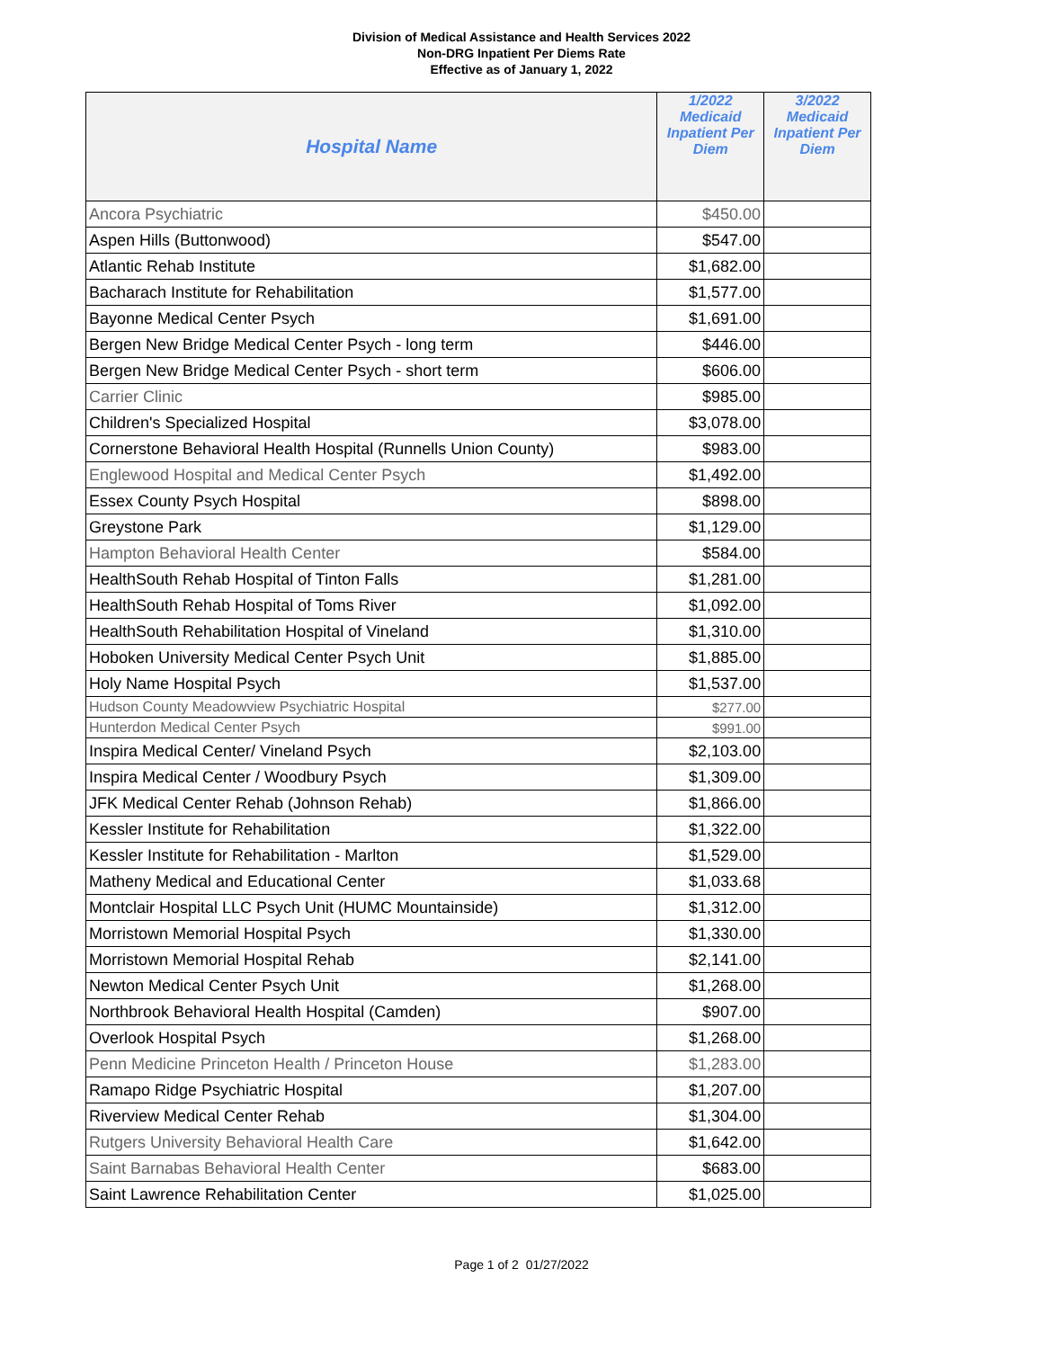Division of Medical Assistance and Health Services 2022
Non-DRG Inpatient Per Diems Rate
Effective as of January 1, 2022
| Hospital Name | 1/2022 Medicaid Inpatient Per Diem | 3/2022 Medicaid Inpatient Per Diem |
| --- | --- | --- |
| Ancora Psychiatric | $450.00 | |
| Aspen Hills (Buttonwood) | $547.00 | |
| Atlantic Rehab Institute | $1,682.00 | |
| Bacharach Institute for Rehabilitation | $1,577.00 | |
| Bayonne Medical Center Psych | $1,691.00 | |
| Bergen New Bridge Medical Center Psych - long term | $446.00 | |
| Bergen New Bridge Medical Center Psych - short term | $606.00 | |
| Carrier Clinic | $985.00 | |
| Children's Specialized Hospital | $3,078.00 | |
| Cornerstone Behavioral Health Hospital (Runnells Union County) | $983.00 | |
| Englewood Hospital and Medical Center Psych | $1,492.00 | |
| Essex County Psych Hospital | $898.00 | |
| Greystone Park | $1,129.00 | |
| Hampton Behavioral Health Center | $584.00 | |
| HealthSouth Rehab Hospital of Tinton Falls | $1,281.00 | |
| HealthSouth Rehab Hospital of Toms River | $1,092.00 | |
| HealthSouth Rehabilitation Hospital of Vineland | $1,310.00 | |
| Hoboken University Medical Center Psych Unit | $1,885.00 | |
| Holy Name Hospital Psych | $1,537.00 | |
| Hudson County Meadowview Psychiatric Hospital | $277.00 | |
| Hunterdon Medical Center Psych | $991.00 | |
| Inspira Medical Center/ Vineland Psych | $2,103.00 | |
| Inspira Medical Center / Woodbury Psych | $1,309.00 | |
| JFK Medical Center Rehab (Johnson Rehab) | $1,866.00 | |
| Kessler Institute for Rehabilitation | $1,322.00 | |
| Kessler Institute for Rehabilitation - Marlton | $1,529.00 | |
| Matheny Medical and Educational Center | $1,033.68 | |
| Montclair Hospital LLC Psych Unit (HUMC Mountainside) | $1,312.00 | |
| Morristown Memorial Hospital Psych | $1,330.00 | |
| Morristown Memorial Hospital Rehab | $2,141.00 | |
| Newton Medical Center Psych Unit | $1,268.00 | |
| Northbrook Behavioral Health Hospital (Camden) | $907.00 | |
| Overlook Hospital Psych | $1,268.00 | |
| Penn Medicine Princeton Health / Princeton House | $1,283.00 | |
| Ramapo Ridge Psychiatric Hospital | $1,207.00 | |
| Riverview Medical Center Rehab | $1,304.00 | |
| Rutgers University Behavioral Health Care | $1,642.00 | |
| Saint Barnabas Behavioral Health Center | $683.00 | |
| Saint Lawrence Rehabilitation Center | $1,025.00 | |
Page 1 of 2 01/27/2022